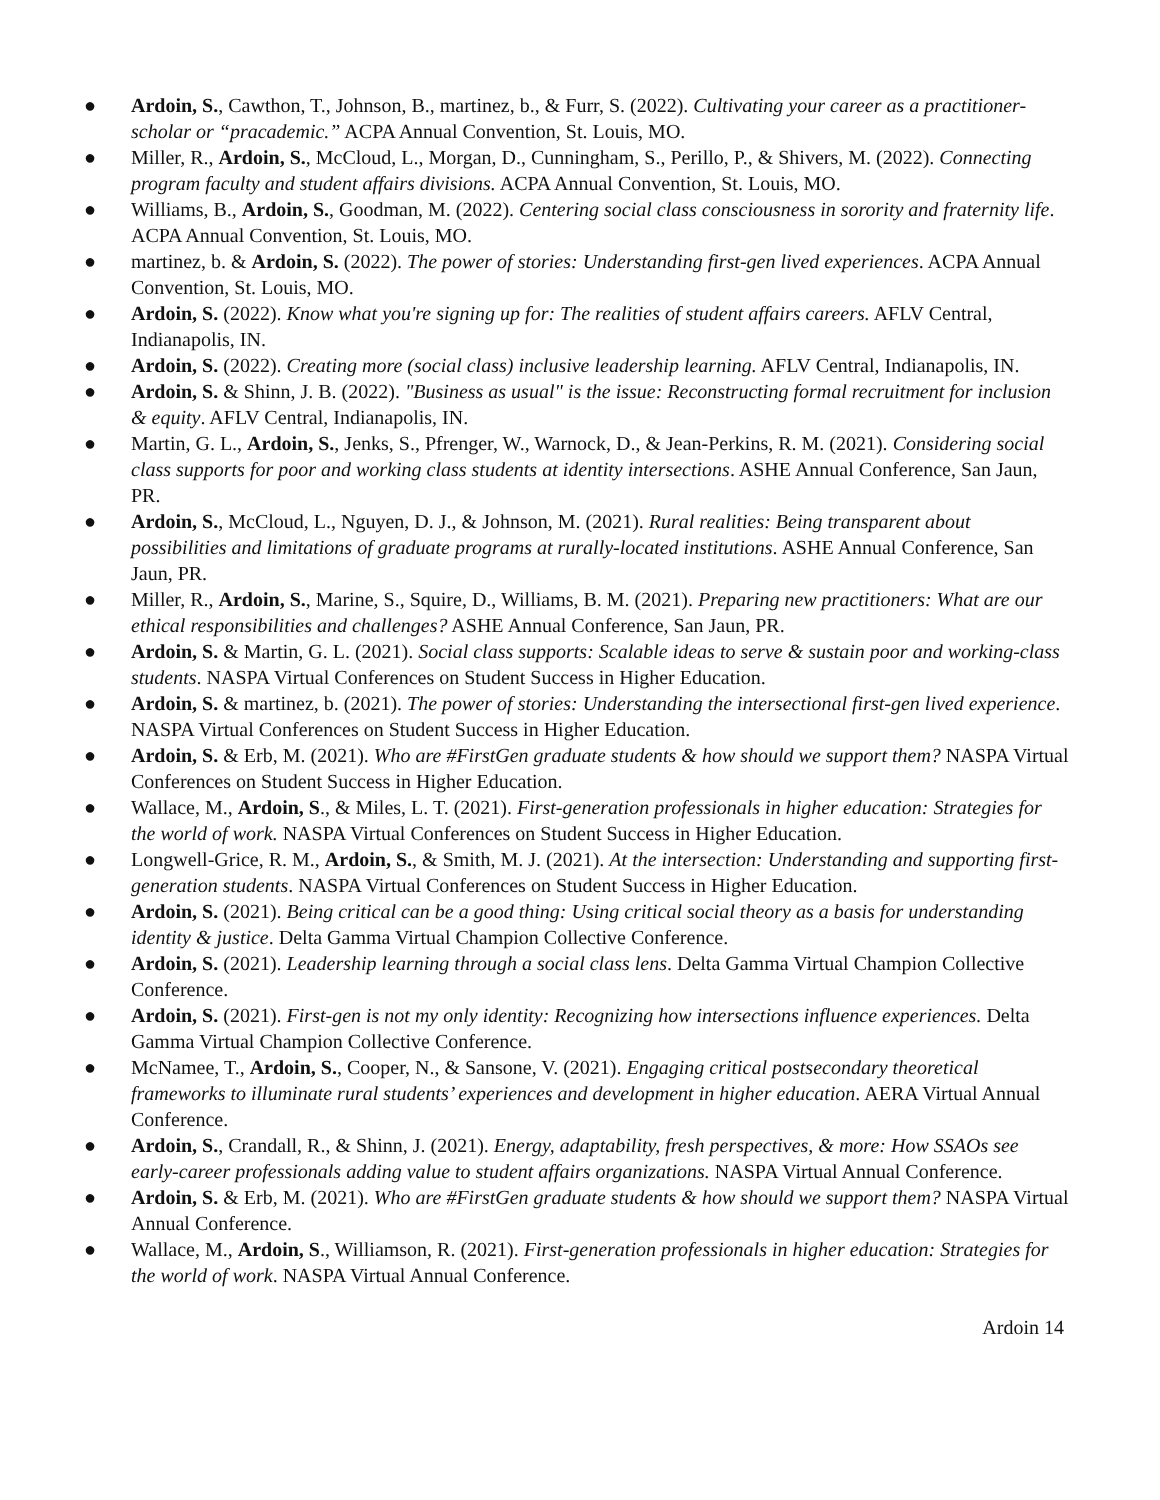● Ardoin, S., Cawthon, T., Johnson, B., martinez, b., & Furr, S. (2022). Cultivating your career as a practitioner-scholar or “pracademic.” ACPA Annual Convention, St. Louis, MO.
● Miller, R., Ardoin, S., McCloud, L., Morgan, D., Cunningham, S., Perillo, P., & Shivers, M. (2022). Connecting program faculty and student affairs divisions. ACPA Annual Convention, St. Louis, MO.
● Williams, B., Ardoin, S., Goodman, M. (2022). Centering social class consciousness in sorority and fraternity life. ACPA Annual Convention, St. Louis, MO.
● martinez, b. & Ardoin, S. (2022). The power of stories: Understanding first-gen lived experiences. ACPA Annual Convention, St. Louis, MO.
● Ardoin, S. (2022). Know what you're signing up for: The realities of student affairs careers. AFLV Central, Indianapolis, IN.
● Ardoin, S. (2022). Creating more (social class) inclusive leadership learning. AFLV Central, Indianapolis, IN.
● Ardoin, S. & Shinn, J. B. (2022). "Business as usual" is the issue: Reconstructing formal recruitment for inclusion & equity. AFLV Central, Indianapolis, IN.
● Martin, G. L., Ardoin, S., Jenks, S., Pfrenger, W., Warnock, D., & Jean-Perkins, R. M. (2021). Considering social class supports for poor and working class students at identity intersections. ASHE Annual Conference, San Jaun, PR.
● Ardoin, S., McCloud, L., Nguyen, D. J., & Johnson, M. (2021). Rural realities: Being transparent about possibilities and limitations of graduate programs at rurally-located institutions. ASHE Annual Conference, San Jaun, PR.
● Miller, R., Ardoin, S., Marine, S., Squire, D., Williams, B. M. (2021). Preparing new practitioners: What are our ethical responsibilities and challenges? ASHE Annual Conference, San Jaun, PR.
● Ardoin, S. & Martin, G. L. (2021). Social class supports: Scalable ideas to serve & sustain poor and working-class students. NASPA Virtual Conferences on Student Success in Higher Education.
● Ardoin, S. & martinez, b. (2021). The power of stories: Understanding the intersectional first-gen lived experience. NASPA Virtual Conferences on Student Success in Higher Education.
● Ardoin, S. & Erb, M. (2021). Who are #FirstGen graduate students & how should we support them? NASPA Virtual Conferences on Student Success in Higher Education.
● Wallace, M., Ardoin, S., & Miles, L. T. (2021). First-generation professionals in higher education: Strategies for the world of work. NASPA Virtual Conferences on Student Success in Higher Education.
● Longwell-Grice, R. M., Ardoin, S., & Smith, M. J. (2021). At the intersection: Understanding and supporting first-generation students. NASPA Virtual Conferences on Student Success in Higher Education.
● Ardoin, S. (2021). Being critical can be a good thing: Using critical social theory as a basis for understanding identity & justice. Delta Gamma Virtual Champion Collective Conference.
● Ardoin, S. (2021). Leadership learning through a social class lens. Delta Gamma Virtual Champion Collective Conference.
● Ardoin, S. (2021). First-gen is not my only identity: Recognizing how intersections influence experiences. Delta Gamma Virtual Champion Collective Conference.
● McNamee, T., Ardoin, S., Cooper, N., & Sansone, V. (2021). Engaging critical postsecondary theoretical frameworks to illuminate rural students’ experiences and development in higher education. AERA Virtual Annual Conference.
● Ardoin, S., Crandall, R., & Shinn, J. (2021). Energy, adaptability, fresh perspectives, & more: How SSAOs see early-career professionals adding value to student affairs organizations. NASPA Virtual Annual Conference.
● Ardoin, S. & Erb, M. (2021). Who are #FirstGen graduate students & how should we support them? NASPA Virtual Annual Conference.
● Wallace, M., Ardoin, S., Williamson, R. (2021). First-generation professionals in higher education: Strategies for the world of work. NASPA Virtual Annual Conference.
Ardoin 14